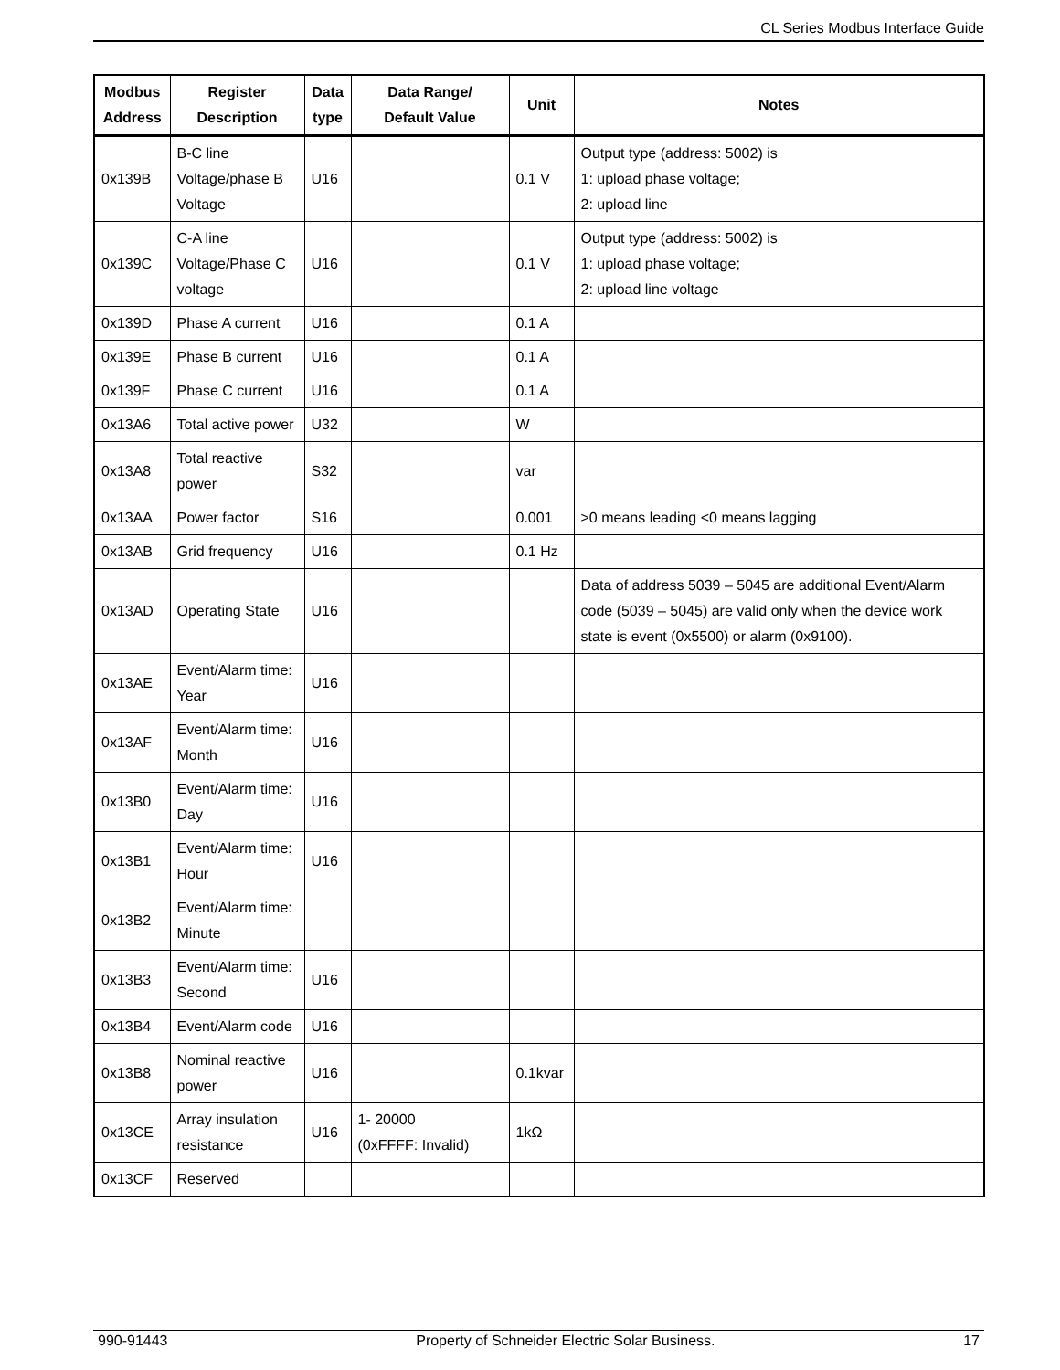CL Series Modbus Interface Guide
| Modbus Address | Register Description | Data type | Data Range/ Default Value | Unit | Notes |
| --- | --- | --- | --- | --- | --- |
| 0x139B | B-C line Voltage/phase B Voltage | U16 | | 0.1 V | Output type (address: 5002) is 1: upload phase voltage; 2: upload line |
| 0x139C | C-A line Voltage/Phase C voltage | U16 | | 0.1 V | Output type (address: 5002) is 1: upload phase voltage; 2: upload line voltage |
| 0x139D | Phase A current | U16 | | 0.1 A | |
| 0x139E | Phase B current | U16 | | 0.1 A | |
| 0x139F | Phase C current | U16 | | 0.1 A | |
| 0x13A6 | Total active power | U32 | | W | |
| 0x13A8 | Total reactive power | S32 | | var | |
| 0x13AA | Power factor | S16 | | 0.001 | >0 means leading <0 means lagging |
| 0x13AB | Grid frequency | U16 | | 0.1 Hz | |
| 0x13AD | Operating State | U16 | | | Data of address 5039 – 5045 are additional Event/Alarm code (5039 – 5045) are valid only when the device work state is event (0x5500) or alarm (0x9100). |
| 0x13AE | Event/Alarm time: Year | U16 | | | |
| 0x13AF | Event/Alarm time: Month | U16 | | | |
| 0x13B0 | Event/Alarm time: Day | U16 | | | |
| 0x13B1 | Event/Alarm time: Hour | U16 | | | |
| 0x13B2 | Event/Alarm time: Minute | | | | |
| 0x13B3 | Event/Alarm time: Second | U16 | | | |
| 0x13B4 | Event/Alarm code | U16 | | | |
| 0x13B8 | Nominal reactive power | U16 | | 0.1kvar | |
| 0x13CE | Array insulation resistance | U16 | 1- 20000 (0xFFFF: Invalid) | 1kΩ | |
| 0x13CF | Reserved | | | | |
990-91443 Property of Schneider Electric Solar Business. 17